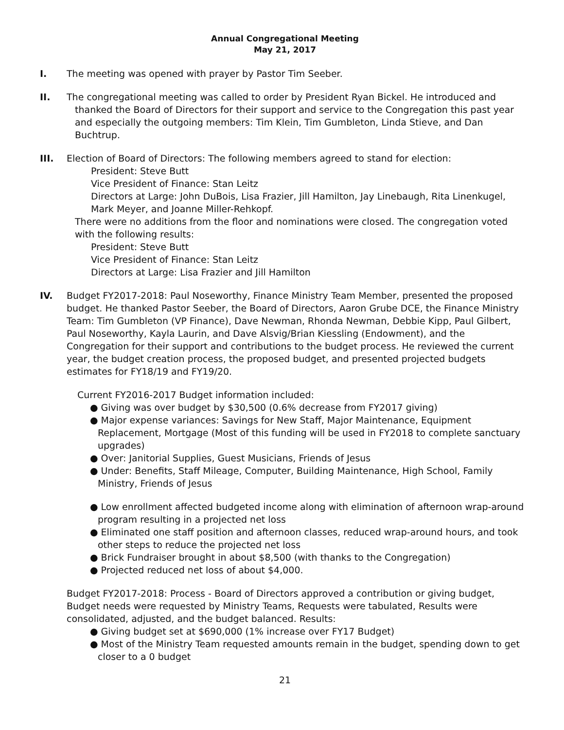Annual Congregational Meeting
May 21, 2017
I. The meeting was opened with prayer by Pastor Tim Seeber.
II. The congregational meeting was called to order by President Ryan Bickel. He introduced and
thanked the Board of Directors for their support and service to the Congregation this past year and especially the outgoing members: Tim Klein, Tim Gumbleton, Linda Stieve, and Dan Buchtrup.
III. Election of Board of Directors: The following members agreed to stand for election:
President: Steve Butt
Vice President of Finance: Stan Leitz
Directors at Large: John DuBois, Lisa Frazier, Jill Hamilton, Jay Linebaugh, Rita Linenkugel, Mark Meyer, and Joanne Miller-Rehkopf.
There were no additions from the floor and nominations were closed. The congregation voted with the following results:
President: Steve Butt
Vice President of Finance: Stan Leitz
Directors at Large: Lisa Frazier and Jill Hamilton
IV. Budget FY2017-2018: Paul Noseworthy, Finance Ministry Team Member, presented the proposed budget. He thanked Pastor Seeber, the Board of Directors, Aaron Grube DCE, the Finance Ministry Team: Tim Gumbleton (VP Finance), Dave Newman, Rhonda Newman, Debbie Kipp, Paul Gilbert, Paul Noseworthy, Kayla Laurin, and Dave Alsvig/Brian Kiessling (Endowment), and the Congregation for their support and contributions to the budget process. He reviewed the current year, the budget creation process, the proposed budget, and presented projected budgets estimates for FY18/19 and FY19/20.
Current FY2016-2017 Budget information included:
● Giving was over budget by $30,500 (0.6% decrease from FY2017 giving)
● Major expense variances: Savings for New Staff, Major Maintenance, Equipment Replacement, Mortgage (Most of this funding will be used in FY2018 to complete sanctuary upgrades)
● Over: Janitorial Supplies, Guest Musicians, Friends of Jesus
● Under: Benefits, Staff Mileage, Computer, Building Maintenance, High School, Family Ministry, Friends of Jesus
● Low enrollment affected budgeted income along with elimination of afternoon wrap-around program resulting in a projected net loss
● Eliminated one staff position and afternoon classes, reduced wrap-around hours, and took other steps to reduce the projected net loss
● Brick Fundraiser brought in about $8,500 (with thanks to the Congregation)
● Projected reduced net loss of about $4,000.
Budget FY2017-2018: Process - Board of Directors approved a contribution or giving budget, Budget needs were requested by Ministry Teams, Requests were tabulated, Results were consolidated, adjusted, and the budget balanced. Results:
● Giving budget set at $690,000 (1% increase over FY17 Budget)
● Most of the Ministry Team requested amounts remain in the budget, spending down to get closer to a 0 budget
21